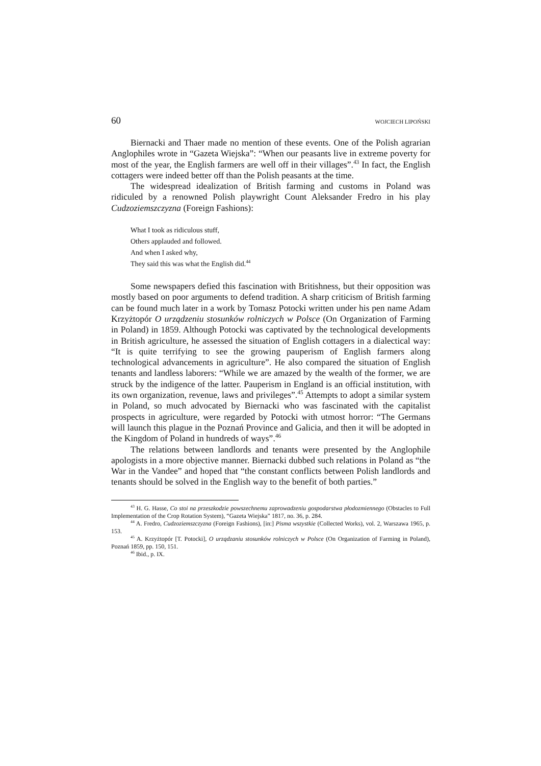60 WOJCIECH LIPOŃSKI
Biernacki and Thaer made no mention of these events. One of the Polish agrarian Anglophiles wrote in “Gazeta Wiejska”: “When our peasants live in extreme poverty for most of the year, the English farmers are well off in their villages”.<sup>43</sup> In fact, the English cottagers were indeed better off than the Polish peasants at the time.
The widespread idealization of British farming and customs in Poland was ridiculed by a renowned Polish playwright Count Aleksander Fredro in his play Cudzoziemszczyzna (Foreign Fashions):
What I took as ridiculous stuff,
Others applauded and followed.
And when I asked why,
They said this was what the English did.<sup>44</sup>
Some newspapers defied this fascination with Britishness, but their opposition was mostly based on poor arguments to defend tradition. A sharp criticism of British farming can be found much later in a work by Tomasz Potocki written under his pen name Adam Krzyżtopór O urządzeniu stosunków rolniczych w Polsce (On Organization of Farming in Poland) in 1859. Although Potocki was captivated by the technological developments in British agriculture, he assessed the situation of English cottagers in a dialectical way: “It is quite terrifying to see the growing pauperism of English farmers along technological advancements in agriculture”. He also compared the situation of English tenants and landless laborers: “While we are amazed by the wealth of the former, we are struck by the indigence of the latter. Pauperism in England is an official institution, with its own organization, revenue, laws and privileges”.<sup>45</sup> Attempts to adopt a similar system in Poland, so much advocated by Biernacki who was fascinated with the capitalist prospects in agriculture, were regarded by Potocki with utmost horror: “The Germans will launch this plague in the Poznań Province and Galicia, and then it will be adopted in the Kingdom of Poland in hundreds of ways”.<sup>46</sup>
The relations between landlords and tenants were presented by the Anglophile apologists in a more objective manner. Biernacki dubbed such relations in Poland as “the War in the Vandee” and hoped that “the constant conflicts between Polish landlords and tenants should be solved in the English way to the benefit of both parties.”
<sup>43</sup> H. G. Hasse, Co stoi na przeszkodzie powszechnemu zaprowadzeniu gospodarstwa płodozmiennego (Obstacles to Full Implementation of the Crop Rotation System), “Gazeta Wiejska” 1817, no. 36, p. 284.
<sup>44</sup> A. Fredro, Cudzoziemszczyzna (Foreign Fashions), [in:] Pisma wszystkie (Collected Works), vol. 2, Warszawa 1965, p. 153.
<sup>45</sup> A. Krzyżtopór [T. Potocki], O urządzaniu stosunków rolniczych w Polsce (On Organization of Farming in Poland), Poznań 1859, pp. 150, 151.
<sup>46</sup> Ibid., p. IX.